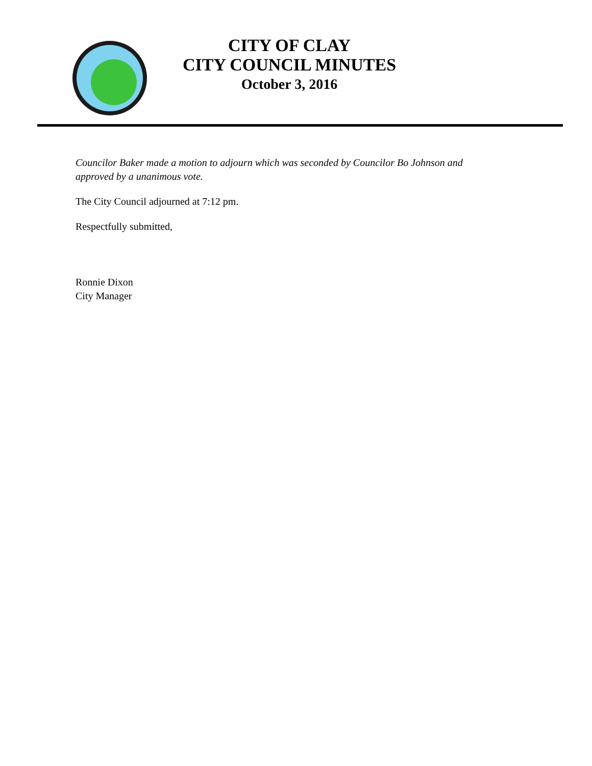CITY OF CLAY
CITY COUNCIL MINUTES
October 3, 2016
Councilor Baker made a motion to adjourn which was seconded by Councilor Bo Johnson and approved by a unanimous vote.
The City Council adjourned at 7:12 pm.
Respectfully submitted,
Ronnie Dixon
City Manager